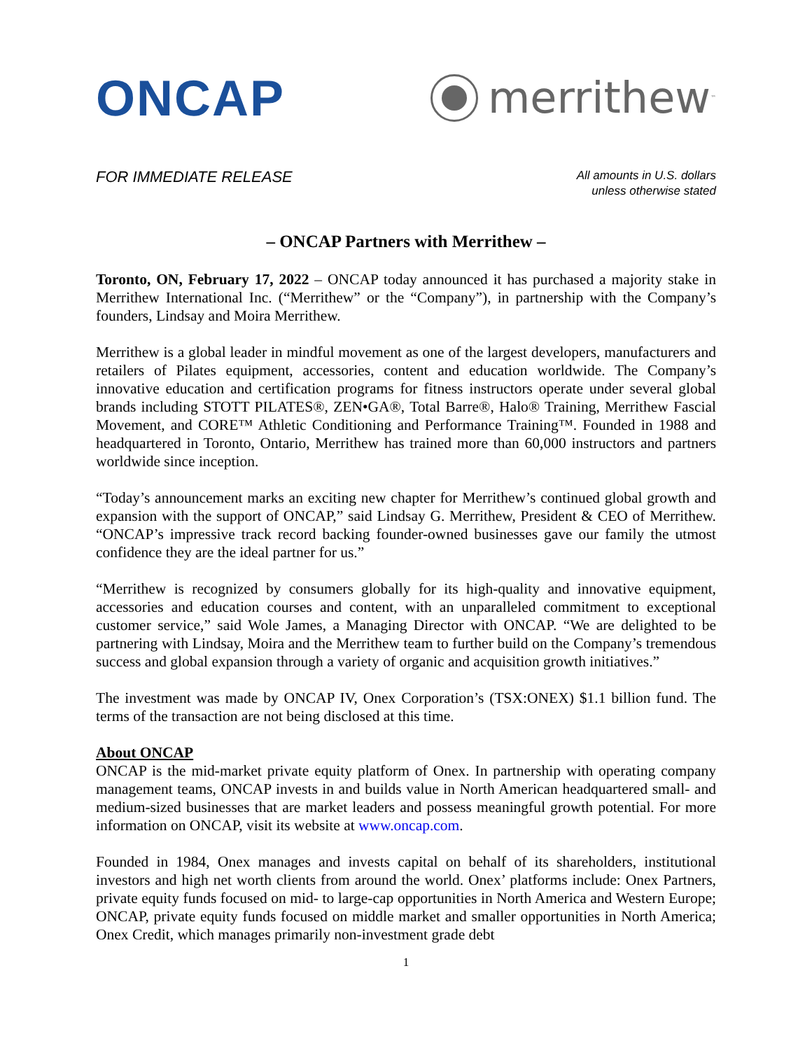ONCAP
merrithew<sub>™</sub>
FOR IMMEDIATE RELEASE
All amounts in U.S. dollars
unless otherwise stated
– ONCAP Partners with Merrithew –
Toronto, ON, February 17, 2022 – ONCAP today announced it has purchased a majority stake in Merrithew International Inc. (“Merrithew” or the “Company”), in partnership with the Company’s founders, Lindsay and Moira Merrithew.
Merrithew is a global leader in mindful movement as one of the largest developers, manufacturers and retailers of Pilates equipment, accessories, content and education worldwide. The Company’s innovative education and certification programs for fitness instructors operate under several global brands including STOTT PILATES®, ZEN•GA®, Total Barre®, Halo® Training, Merrithew Fascial Movement, and CORE™ Athletic Conditioning and Performance Training™. Founded in 1988 and headquartered in Toronto, Ontario, Merrithew has trained more than 60,000 instructors and partners worldwide since inception.
“Today’s announcement marks an exciting new chapter for Merrithew’s continued global growth and expansion with the support of ONCAP,” said Lindsay G. Merrithew, President & CEO of Merrithew. “ONCAP’s impressive track record backing founder-owned businesses gave our family the utmost confidence they are the ideal partner for us.”
“Merrithew is recognized by consumers globally for its high-quality and innovative equipment, accessories and education courses and content, with an unparalleled commitment to exceptional customer service,” said Wole James, a Managing Director with ONCAP. “We are delighted to be partnering with Lindsay, Moira and the Merrithew team to further build on the Company’s tremendous success and global expansion through a variety of organic and acquisition growth initiatives.”
The investment was made by ONCAP IV, Onex Corporation’s (TSX:ONEX) $1.1 billion fund. The terms of the transaction are not being disclosed at this time.
About ONCAP
ONCAP is the mid-market private equity platform of Onex. In partnership with operating company management teams, ONCAP invests in and builds value in North American headquartered small- and medium-sized businesses that are market leaders and possess meaningful growth potential. For more information on ONCAP, visit its website at www.oncap.com.
Founded in 1984, Onex manages and invests capital on behalf of its shareholders, institutional investors and high net worth clients from around the world. Onex’ platforms include: Onex Partners, private equity funds focused on mid- to large-cap opportunities in North America and Western Europe; ONCAP, private equity funds focused on middle market and smaller opportunities in North America; Onex Credit, which manages primarily non-investment grade debt
1